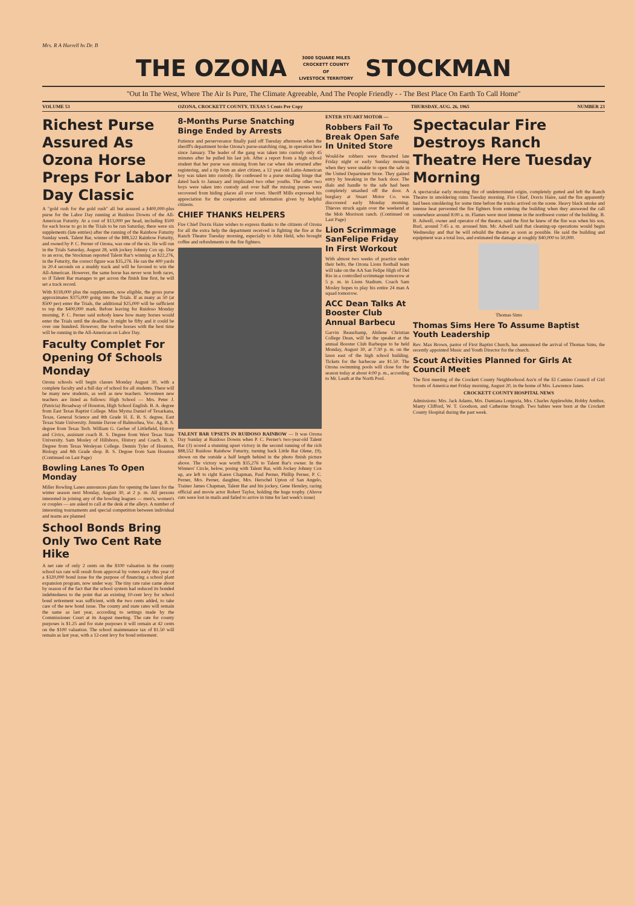Mrs. R A Harrell hs Dr. B
THE OZONA
3000 SQUARE MILES
CROCKETT COUNTY
OF
LIVESTOCK TERRITORY
STOCKMAN
"Out In The West, Where The Air Is Pure, The Climate Agreeable, And The People Friendly - - The Best Place On Earth To Call Home"
VOLUME 53 OZONA, CROCKETT COUNTY, TEXAS 5 Cents Per Copy THURSDAY, AUG. 26, 1965 NUMBER 23
Richest Purse Assured As Ozona Horse Preps For Labor Day Classic
A "gold rush for the gold rush" all but assured a $400,000-plus purse for the Labor Day running at Ruidoso Downs of the All-American Futurity. At a cost of $13,000 per head, including $500 for each horse to go in the Trials to be run Saturday, there were six supplements (late entries) after the running of the Rainbow Futurity Sunday week. Talent Bar, winner of the $88,522 Rainbow Futurity, and owned by P. C. Perner of Ozona, was one of the six. He will run in the Trials Saturday, August 28, with jockey Johnny Cox up. Due to an error, the Stockman reported Talent Bar's winning as $22,276, in the Futurity, the correct figure was $35,276. He ran the 400 yards in 20.4 seconds on a muddy track and will be favored to win the All-American. However, the same horse has never won both races, so if Talent Bar manages to get across the finish line first, he will set a track record.
With $118,000 plus the supplements, now eligible, the gross purse approximates $375,000 going into the Trials. If as many as 50 (at $500 per) enter the Trials, the additional $25,000 will be sufficient to top the $400,000 mark. Before leaving for Ruidoso Monday morning, P. C. Perner said nobody knew how many horses would enter the Trials until the deadline. It might be fifty and it could be over one hundred. However, the twelve horses with the best time will be running in the All-American on Labor Day.
Faculty Complet For Opening Of Schools Monday
Ozona schools will begin classes Monday August 30, with a complete faculty and a full day of school for all students. There will be many new students, as well as new teachers. Seventeen new teachers are listed as follows: High School — Mrs. Peter J. (Patricia) Broadway of Houston, High School English. B. A. degree from East Texas Baptist College. Miss Myrna Daniel of Texarkana, Texas, General Science and 8th Grade H. E. B. S. degree, East Texas State University. Jimmie Davee of Balmorhea, Voc. Ag. B. S. degree from Texas Tech. William G. Gerber of Littlefield, History and Civics, assistant coach B. S. Degree from West Texas State University. Sam Mosley of Hillsboro, History and Coach. B. S. Degree from Texas Wesleyan College. Dennis Tyler of Houston, Biology and 8th Grade shop. B. S. Degree from Sam Houston (Continued on Last Page)
Bowling Lanes To Open Monday
Miller Bowling Lanes announces plans for opening the lanes for the winter season next Monday, August 30, at 2 p. m. All persons interested in joining any of the bowling leagues — men's, women's or couples — are asked to call at the desk at the alleys. A number of interesting tournaments and special competition between individual and teams are planned
School Bonds Bring Only Two Cent Rate Hike
A net rate of only 2 cents on the $100 valuation in the county school tax rate will result from approval by voters early this year of a $320,000 bond issue for the purpose of financing a school plant expansion program, now under way. The tiny rate raise came about by reason of the fact that the school system had reduced its bonded indebtedness to the point that an existing 10-cent levy for school bond retirement was sufficient, with the two cents added, to take care of the new bond issue. The county and state rates will remain the same as last year, according to settings made by the Commissioner Court at its August meeting. The rate for county purposes is $1.25 and for state purposes it will remain at 42 cents on the $100 valuation. The school maintenance tax of $1.50 will remain as last year, with a 12-cent levy for bond retirement.
8-Months Purse Snatching Binge Ended by Arrests
Patience and perserverance finally paid off Tuesday afternoon when the sheriff's department broke Ozona's purse-snatching ring, in operation here since January. The leader of the gang was taken into custody only 45 minutes after he pulled his last job. After a report from a high school student that her purse was missing from her car when she returned after registering, and a tip from an alert citizen, a 12 year old Latin-American boy was taken into custody. He confessed to a purse stealing binge that dated back to January and implicated two other youths. The other two boys were taken into custody and over half the missing purses were recovered from hiding places all over town. Sheriff Mills expressed his appreciation for the cooperation and information given by helpful citizens.
CHIEF THANKS HELPERS
Fire Chief Dorris Haire wishes to express thanks to the citizens of Ozona for all the extra help the department received in fighting the fire at the Ranch Theatre Tuesday morning, especially to John Held, who brought coffee and refreshments to the fire fighters.
TALENT BAR UPSETS IN RUIDOSO RAINBOW — It was Ozona Day Sunday at Ruidoso Downs when P. C. Perner's two-year-old Talent Bar (3) scored a stunning upset victory in the second running of the rich $88,552 Ruidoso Rainbow Futurity, turning back Little Bar Olene, (9), shown on the outside a half length behind in the photo finish picture above. The victory was worth $35,276 to Talent Bar's owner. In the Winners' Circle, below, posing with Talent Bar, with Jockey Johnny Cox up, are left to right Karen Chapman, Paul Perner, Phillip Perner, P. C. Perner, Mrs. Perner, daughter, Mrs. Herschel Upton of San Angelo, Trainer James Chapman, Talent Bar and his jockey, Gene Hensley, racing official and movie actor Robert Taylor, holding the huge trophy. (Above cuts were lost in mails and failed to arrive in time for last week's issue)
ENTER STUART MOTOR —
Robbers Fail To Break Open Safe In United Store
Would-be robbers were thwarted late Friday night or early Sunday morning when they were unable to open the safe in the United Department Store. They gained entry by breaking in the back door. The dials and handle to the safe had been completely smashed off the door. A burglary at Stuart Motor Co. was discovered early Monday morning. Thieves struck again over the weekend at the Mob Morrison ranch. (Continued on Last Page)
Lion Scrimmage SanFelipe Friday In First Workout
With almost two weeks of practice under their belts, the Ozona Lions football team will take on the AA San Felipe High of Del Rio in a controlled scrimmage tomorrow at 5 p. m. in Lions Stadium. Coach Sam Mosley hopes to play his entire 24 man A squad tomorrow.
ACC Dean Talks At Booster Club Annual Barbecu
Garvin Beauchamp, Abilene Christian College Dean, will be the speaker at the annual Booster Club Barbeque to be held Monday, August 30, at 7:30 p. m. on the lawn east of the high school building. Tickets for the barbecue are $1.50. The Ozona swimming pools will close for the season today at about 4:00 p. m., according to Mr. Leath at the North Pool.
Spectacular Fire Destroys Ranch Theatre Here Tuesday Morning
A spectacular early morning fire of undetermined origin, completely gutted and left the Ranch Theatre in smoldering ruins Tuesday morning. Fire Chief, Dorris Haire, said the fire apparently had been smoldering for some time before the trucks arrived on the scene. Heavy black smoke and intense heat prevented the fire fighters from entering the building when they answered the call somewhere around 8:00 a. m. Flames were most intense in the northwest corner of the building. B. B. Adwell, owner and operator of the theatre, said the first he knew of the fire was when his son, Burl, around 7:45 a. m. aroused him. Mr. Adwell said that cleaning-up operations would begin Wednesday and that he will rebuild the theatre as soon as possible. He said the building and equipment was a total loss, and estimated the damage at roughly $40,000 to 50,000.
Thomas Sims
Thomas Sims Here To Assume Baptist Youth Leadership
Rev. Max Brown, pastor of First Baptist Church, has announced the arrival of Thomas Sims, the recently appointed Music and Youth Director for the church.
Scout Activities Planned for Girls At Council Meet
The first meeting of the Crockett County Neighborhood Ass'n of the El Camino Council of Girl Scouts of America met Friday morning, August 20, in the home of Mrs. Lawrence Janes.
CROCKETT COUNTY HOSPITAL NEWS
Admissions: Mrs. Jack Adams, Mrs. Damiana Longoria, Mrs. Charles Applewhite, Bobby Amthor, Manty Clifford, W. T. Goodson, and Catherine Stough. Two babies were born at the Crockett County Hospital during the past week.